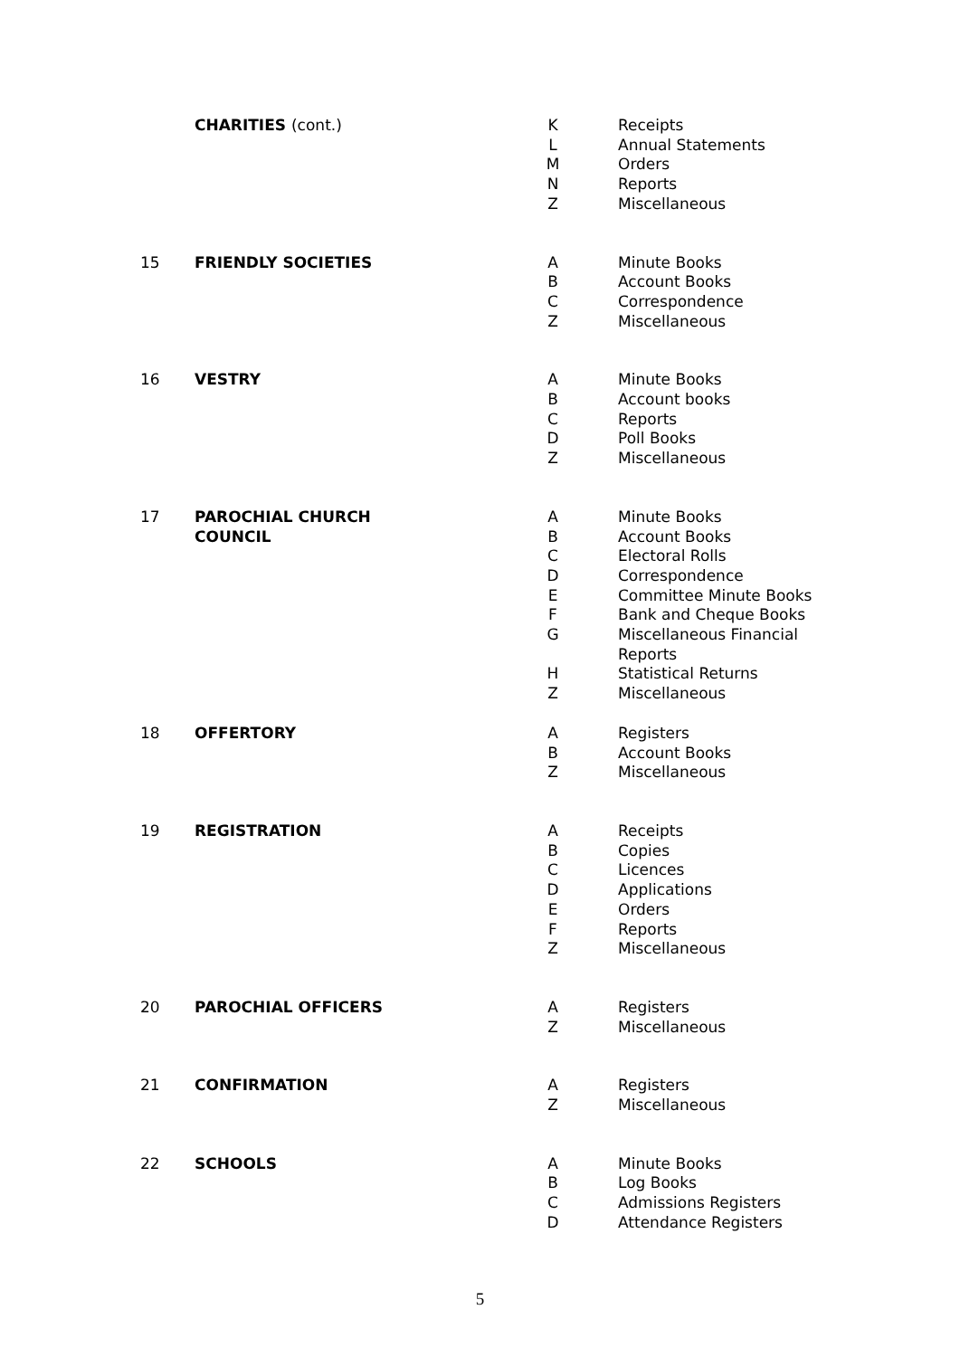| | CHARITIES (cont.) | K | Receipts |
| | | L | Annual Statements |
| | | M | Orders |
| | | N | Reports |
| | | Z | Miscellaneous |
| 15 | FRIENDLY SOCIETIES | A | Minute Books |
| | | B | Account Books |
| | | C | Correspondence |
| | | Z | Miscellaneous |
| 16 | VESTRY | A | Minute Books |
| | | B | Account books |
| | | C | Reports |
| | | D | Poll Books |
| | | Z | Miscellaneous |
| 17 | PAROCHIAL CHURCH COUNCIL | A | Minute Books |
| | | B | Account Books |
| | | C | Electoral Rolls |
| | | D | Correspondence |
| | | E | Committee Minute Books |
| | | F | Bank and Cheque Books |
| | | G | Miscellaneous Financial Reports |
| | | H | Statistical Returns |
| | | Z | Miscellaneous |
| 18 | OFFERTORY | A | Registers |
| | | B | Account Books |
| | | Z | Miscellaneous |
| 19 | REGISTRATION | A | Receipts |
| | | B | Copies |
| | | C | Licences |
| | | D | Applications |
| | | E | Orders |
| | | F | Reports |
| | | Z | Miscellaneous |
| 20 | PAROCHIAL OFFICERS | A | Registers |
| | | Z | Miscellaneous |
| 21 | CONFIRMATION | A | Registers |
| | | Z | Miscellaneous |
| 22 | SCHOOLS | A | Minute Books |
| | | B | Log Books |
| | | C | Admissions Registers |
| | | D | Attendance Registers |
5